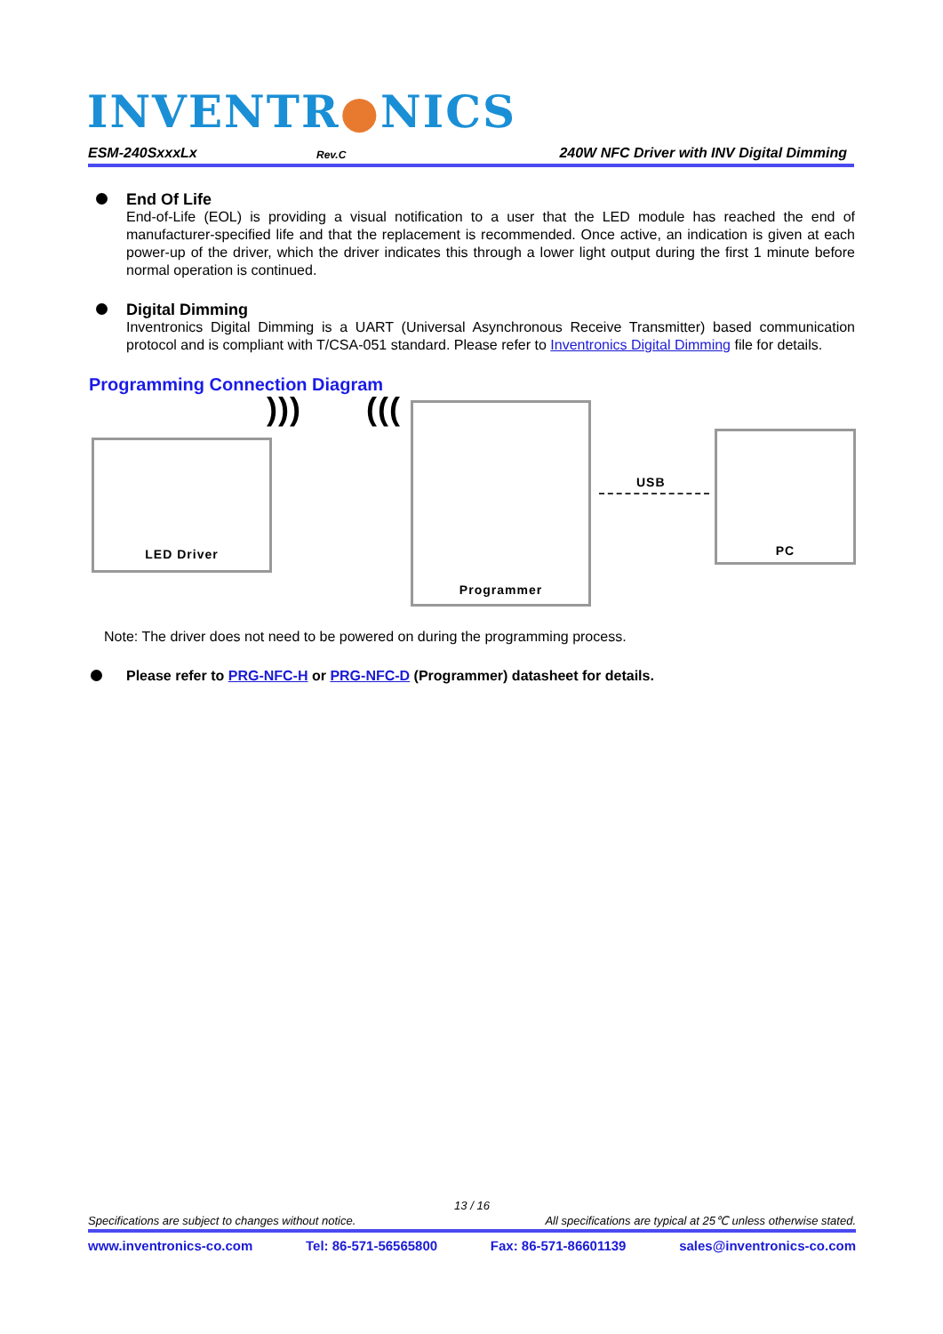INVENTR●NICS
ESM-240SxxxLx
Rev.C
240W NFC Driver with INV Digital Dimming
End Of Life
End-of-Life (EOL) is providing a visual notification to a user that the LED module has reached the end of manufacturer-specified life and that the replacement is recommended. Once active, an indication is given at each power-up of the driver, which the driver indicates this through a lower light output during the first 1 minute before normal operation is continued.
Digital Dimming
Inventronics Digital Dimming is a UART (Universal Asynchronous Receive Transmitter) based communication protocol and is compliant with T/CSA-051 standard. Please refer to Inventronics Digital Dimming file for details.
Programming Connection Diagram
LED Driver
))) ((( Programmer
USB
PC
Note: The driver does not need to be powered on during the programming process.
Please refer to PRG-NFC-H or PRG-NFC-D (Programmer) datasheet for details.
13 / 16
Specifications are subject to changes without notice. All specifications are typical at 25℃ unless otherwise stated.
www.inventronics-co.com Tel: 86-571-56565800 Fax: 86-571-86601139 sales@inventronics-co.com